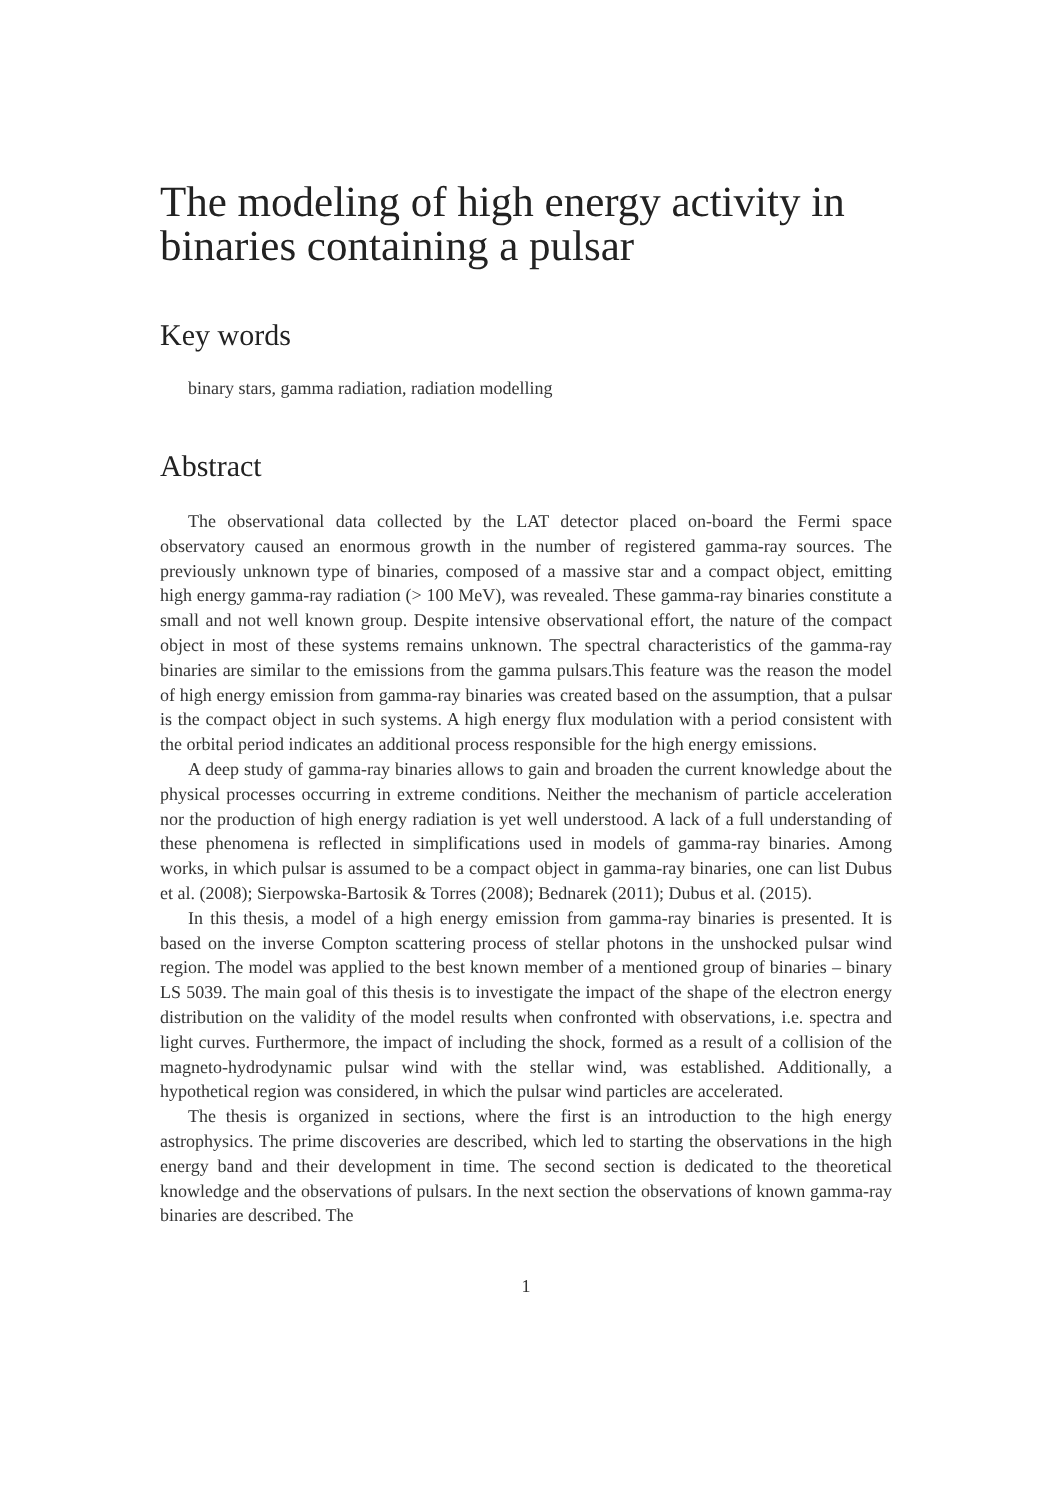The modeling of high energy activity in binaries containing a pulsar
Key words
binary stars, gamma radiation, radiation modelling
Abstract
The observational data collected by the LAT detector placed on-board the Fermi space observatory caused an enormous growth in the number of registered gamma-ray sources. The previously unknown type of binaries, composed of a massive star and a compact object, emitting high energy gamma-ray radiation (> 100 MeV), was revealed. These gamma-ray binaries constitute a small and not well known group. Despite intensive observational effort, the nature of the compact object in most of these systems remains unknown. The spectral characteristics of the gamma-ray binaries are similar to the emissions from the gamma pulsars.This feature was the reason the model of high energy emission from gamma-ray binaries was created based on the assumption, that a pulsar is the compact object in such systems. A high energy flux modulation with a period consistent with the orbital period indicates an additional process responsible for the high energy emissions.
A deep study of gamma-ray binaries allows to gain and broaden the current knowledge about the physical processes occurring in extreme conditions. Neither the mechanism of particle acceleration nor the production of high energy radiation is yet well understood. A lack of a full understanding of these phenomena is reflected in simplifications used in models of gamma-ray binaries. Among works, in which pulsar is assumed to be a compact object in gamma-ray binaries, one can list Dubus et al. (2008); Sierpowska-Bartosik & Torres (2008); Bednarek (2011); Dubus et al. (2015).
In this thesis, a model of a high energy emission from gamma-ray binaries is presented. It is based on the inverse Compton scattering process of stellar photons in the unshocked pulsar wind region. The model was applied to the best known member of a mentioned group of binaries – binary LS 5039. The main goal of this thesis is to investigate the impact of the shape of the electron energy distribution on the validity of the model results when confronted with observations, i.e. spectra and light curves. Furthermore, the impact of including the shock, formed as a result of a collision of the magneto-hydrodynamic pulsar wind with the stellar wind, was established. Additionally, a hypothetical region was considered, in which the pulsar wind particles are accelerated.
The thesis is organized in sections, where the first is an introduction to the high energy astrophysics. The prime discoveries are described, which led to starting the observations in the high energy band and their development in time. The second section is dedicated to the theoretical knowledge and the observations of pulsars. In the next section the observations of known gamma-ray binaries are described. The
1